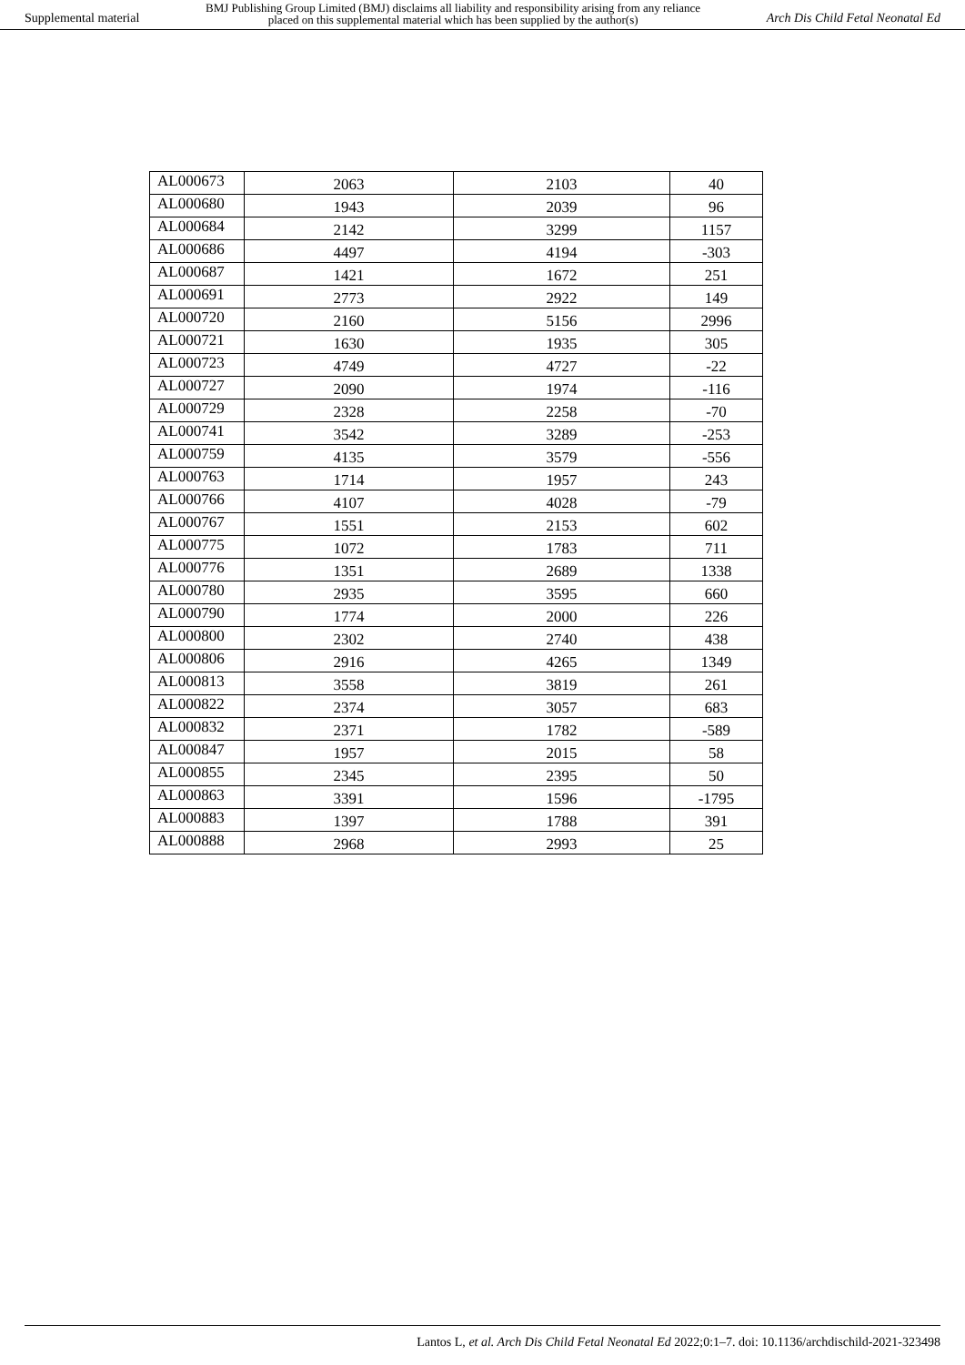Supplemental material BMJ Publishing Group Limited (BMJ) disclaims all liability and responsibility arising from any reliance
placed on this supplemental material which has been supplied by the author(s) Arch Dis Child Fetal Neonatal Ed
| AL000673 | 2063 | 2103 | 40 |
| AL000680 | 1943 | 2039 | 96 |
| AL000684 | 2142 | 3299 | 1157 |
| AL000686 | 4497 | 4194 | -303 |
| AL000687 | 1421 | 1672 | 251 |
| AL000691 | 2773 | 2922 | 149 |
| AL000720 | 2160 | 5156 | 2996 |
| AL000721 | 1630 | 1935 | 305 |
| AL000723 | 4749 | 4727 | -22 |
| AL000727 | 2090 | 1974 | -116 |
| AL000729 | 2328 | 2258 | -70 |
| AL000741 | 3542 | 3289 | -253 |
| AL000759 | 4135 | 3579 | -556 |
| AL000763 | 1714 | 1957 | 243 |
| AL000766 | 4107 | 4028 | -79 |
| AL000767 | 1551 | 2153 | 602 |
| AL000775 | 1072 | 1783 | 711 |
| AL000776 | 1351 | 2689 | 1338 |
| AL000780 | 2935 | 3595 | 660 |
| AL000790 | 1774 | 2000 | 226 |
| AL000800 | 2302 | 2740 | 438 |
| AL000806 | 2916 | 4265 | 1349 |
| AL000813 | 3558 | 3819 | 261 |
| AL000822 | 2374 | 3057 | 683 |
| AL000832 | 2371 | 1782 | -589 |
| AL000847 | 1957 | 2015 | 58 |
| AL000855 | 2345 | 2395 | 50 |
| AL000863 | 3391 | 1596 | -1795 |
| AL000883 | 1397 | 1788 | 391 |
| AL000888 | 2968 | 2993 | 25 |
Lantos L, et al. Arch Dis Child Fetal Neonatal Ed 2022;0:1–7. doi: 10.1136/archdischild-2021-323498